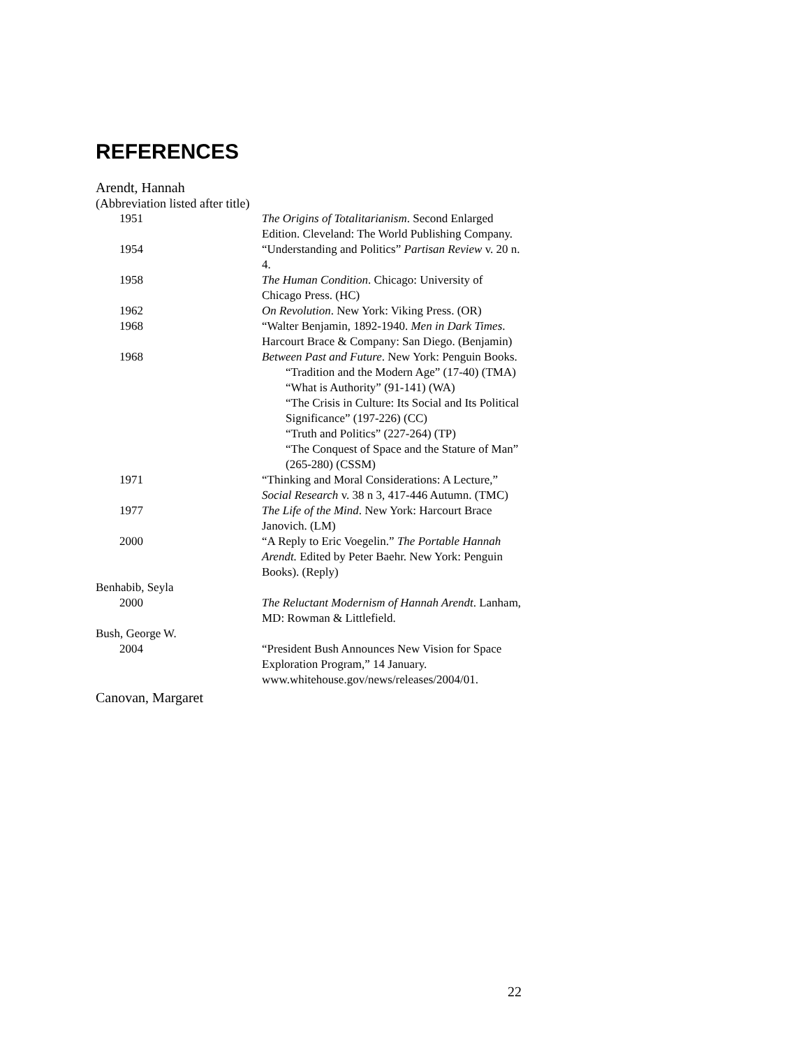REFERENCES
Arendt, Hannah
(Abbreviation listed after title)
| 1951 | The Origins of Totalitarianism . Second Enlarged Edition. Cleveland: The World Publishing Company. |
| 1954 | “Understanding and Politics” Partisan Review v. 20 n. 4. |
| 1958 | The Human Condition . Chicago: University of Chicago Press. (HC) |
| 1962 | On Revolution . New York: Viking Press. (OR) |
| 1968 | “Walter Benjamin, 1892-1940. Men in Dark Times . Harcourt Brace & Company: San Diego. (Benjamin) |
| 1968 | Between Past and Future . New York: Penguin Books. “Tradition and the Modern Age” (17-40) (TMA) “What is Authority” (91-141) (WA) “The Crisis in Culture: Its Social and Its Political Significance” (197-226) (CC) “Truth and Politics” (227-264) (TP) “The Conquest of Space and the Stature of Man” (265-280) (CSSM) |
| 1971 | “Thinking and Moral Considerations: A Lecture,” Social Research v. 38 n 3, 417-446 Autumn. (TMC) |
| 1977 | The Life of the Mind . New York: Harcourt Brace Janovich. (LM) |
| 2000 | “A Reply to Eric Voegelin.” The Portable Hannah Arendt. Edited by Peter Baehr. New York: Penguin Books). (Reply) |
| Benhabib, Seyla | |
| 2000 | The Reluctant Modernism of Hannah Arendt . Lanham, MD: Rowman & Littlefield. |
| Bush, George W. | |
| 2004 | “President Bush Announces New Vision for Space Exploration Program,” 14 January. www.whitehouse.gov/news/releases/2004/01. |
Canovan, Margaret
22